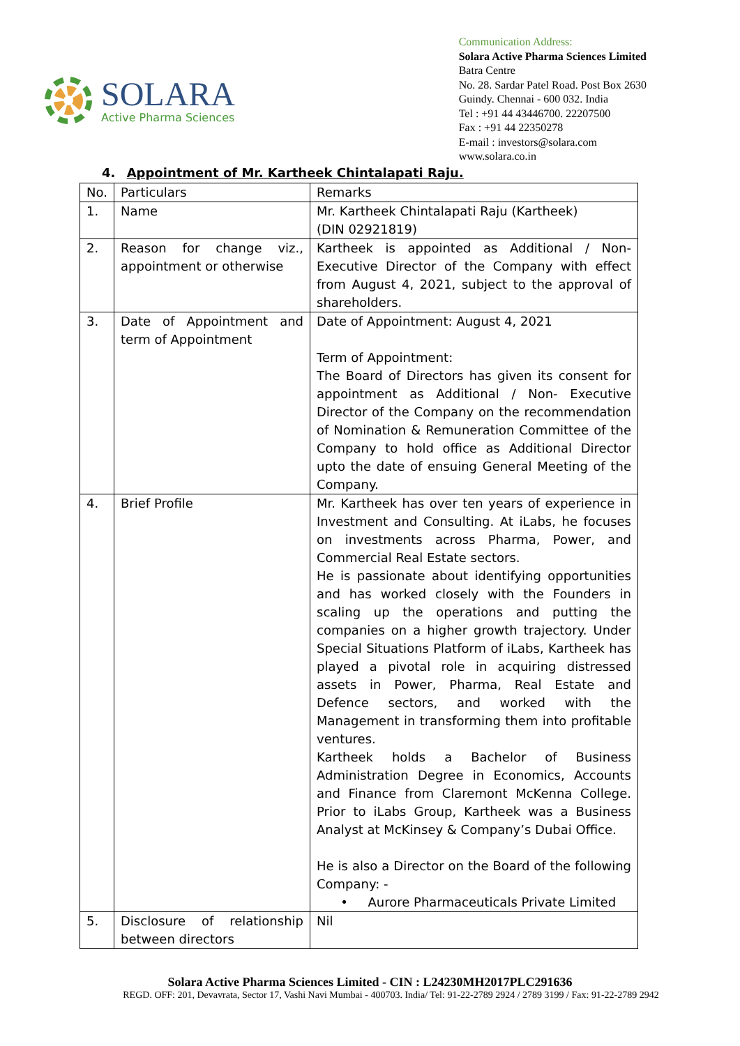SOLARA
Active Pharma Sciences
Communication Address:
Solara Active Pharma Sciences Limited
Batra Centre
No. 28. Sardar Patel Road. Post Box 2630
Guindy. Chennai - 600 032. India
Tel : +91 44 43446700. 22207500
Fax : +91 44 22350278
E-mail : investors@solara.com
www.solara.co.in
4. Appointment of Mr. Kartheek Chintalapati Raju.
| No. | Particulars | Remarks |
| 1. | Name | Mr. Kartheek Chintalapati Raju (Kartheek) (DIN 02921819) |
| 2. | Reason for change viz., appointment or otherwise | Kartheek is appointed as Additional / Non- Executive Director of the Company with effect from August 4, 2021, subject to the approval of shareholders. |
| 3. | Date of Appointment and term of Appointment | Date of Appointment: August 4, 2021 Term of Appointment: The Board of Directors has given its consent for appointment as Additional / Non- Executive Director of the Company on the recommendation of Nomination & Remuneration Committee of the Company to hold office as Additional Director upto the date of ensuing General Meeting of the Company. |
| 4. | Brief Profile | Mr. Kartheek has over ten years of experience in Investment and Consulting. At iLabs, he focuses on investments across Pharma, Power, and Commercial Real Estate sectors. He is passionate about identifying opportunities and has worked closely with the Founders in scaling up the operations and putting the companies on a higher growth trajectory. Under Special Situations Platform of iLabs, Kartheek has played a pivotal role in acquiring distressed assets in Power, Pharma, Real Estate and Defence sectors, and worked with the Management in transforming them into profitable ventures. Kartheek holds a Bachelor of Business Administration Degree in Economics, Accounts and Finance from Claremont McKenna College. Prior to iLabs Group, Kartheek was a Business Analyst at McKinsey & Company’s Dubai Office. He is also a Director on the Board of the following Company: - • Aurore Pharmaceuticals Private Limited |
| 5. | Disclosure of relationship between directors | Nil |
Solara Active Pharma Sciences Limited - CIN : L24230MH2017PLC291636
REGD. OFF: 201, Devavrata, Sector 17, Vashi Navi Mumbai - 400703. India/ Tel: 91-22-2789 2924 / 2789 3199 / Fax: 91-22-2789 2942